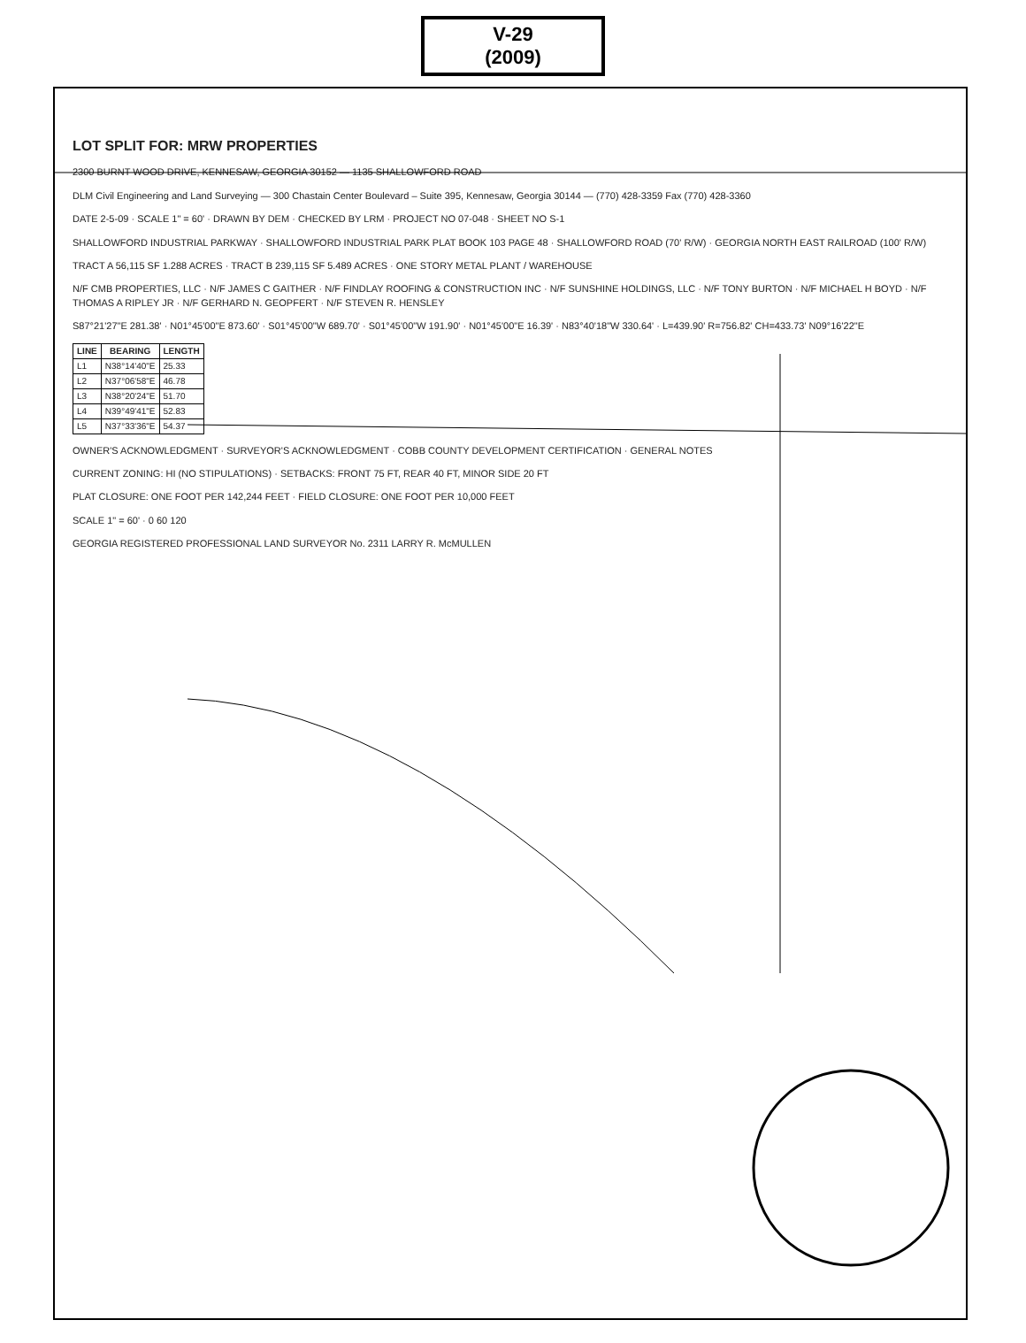V-29
(2009)
LOT SPLIT FOR: MRW PROPERTIES
2300 BURNT WOOD DRIVE, KENNESAW, GEORGIA 30152 — 1135 SHALLOWFORD ROAD
DLM Civil Engineering and Land Surveying — 300 Chastain Center Boulevard – Suite 395, Kennesaw, Georgia 30144 — (770) 428-3359 Fax (770) 428-3360
DATE 2-5-09 · SCALE 1" = 60' · DRAWN BY DEM · CHECKED BY LRM · PROJECT NO 07-048 · SHEET NO S-1
SHALLOWFORD INDUSTRIAL PARKWAY · SHALLOWFORD INDUSTRIAL PARK PLAT BOOK 103 PAGE 48 · SHALLOWFORD ROAD (70' R/W) · GEORGIA NORTH EAST RAILROAD (100' R/W)
TRACT A 56,115 SF 1.288 ACRES · TRACT B 239,115 SF 5.489 ACRES · ONE STORY METAL PLANT / WAREHOUSE
N/F CMB PROPERTIES, LLC · N/F JAMES C GAITHER · N/F FINDLAY ROOFING & CONSTRUCTION INC · N/F SUNSHINE HOLDINGS, LLC · N/F TONY BURTON · N/F MICHAEL H BOYD · N/F THOMAS A RIPLEY JR · N/F GERHARD N. GEOPFERT · N/F STEVEN R. HENSLEY
S87°21'27"E 281.38' · N01°45'00"E 873.60' · S01°45'00"W 689.70' · S01°45'00"W 191.90' · N01°45'00"E 16.39' · N83°40'18"W 330.64' · L=439.90' R=756.82' CH=433.73' N09°16'22"E
| LINE | BEARING | LENGTH |
| --- | --- | --- |
| L1 | N38°14'40"E | 25.33 |
| L2 | N37°06'58"E | 46.78 |
| L3 | N38°20'24"E | 51.70 |
| L4 | N39°49'41"E | 52.83 |
| L5 | N37°33'36"E | 54.37 |
OWNER'S ACKNOWLEDGMENT · SURVEYOR'S ACKNOWLEDGMENT · COBB COUNTY DEVELOPMENT CERTIFICATION · GENERAL NOTES
CURRENT ZONING: HI (NO STIPULATIONS) · SETBACKS: FRONT 75 FT, REAR 40 FT, MINOR SIDE 20 FT
PLAT CLOSURE: ONE FOOT PER 142,244 FEET · FIELD CLOSURE: ONE FOOT PER 10,000 FEET
SCALE 1" = 60' · 0 60 120
GEORGIA REGISTERED PROFESSIONAL LAND SURVEYOR No. 2311 LARRY R. McMULLEN